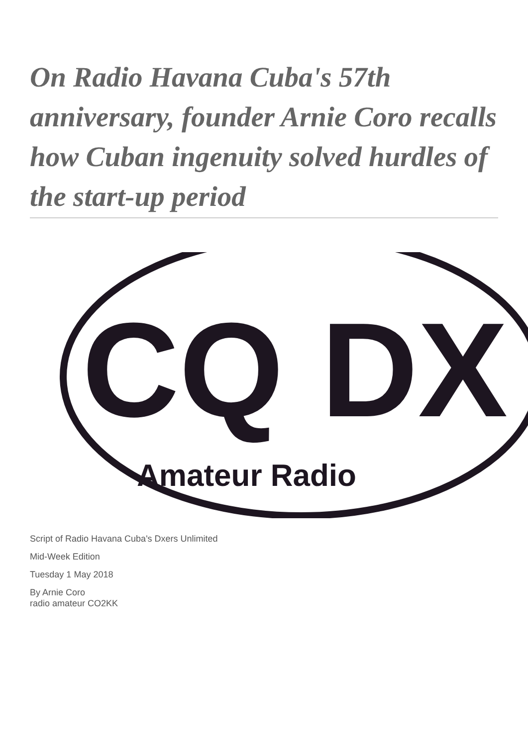On Radio Havana Cuba's 57th anniversary, founder Arnie Coro recalls how Cuban ingenuity solved hurdles of the start-up period
CQ DX
Amateur Radio
Script of Radio Havana Cuba's Dxers Unlimited
Mid-Week Edition
Tuesday 1 May 2018
By Arnie Coro
radio amateur CO2KK